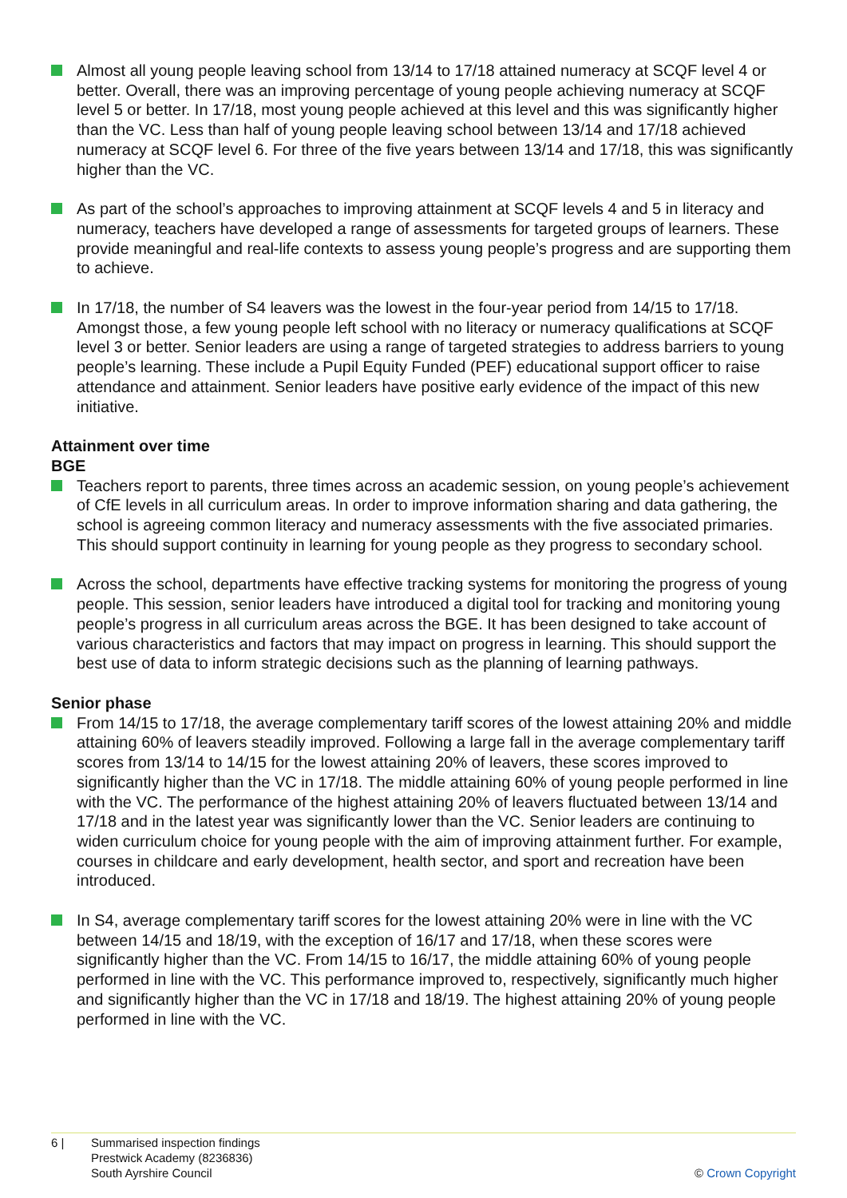Almost all young people leaving school from 13/14 to 17/18 attained numeracy at SCQF level 4 or better. Overall, there was an improving percentage of young people achieving numeracy at SCQF level 5 or better. In 17/18, most young people achieved at this level and this was significantly higher than the VC. Less than half of young people leaving school between 13/14 and 17/18 achieved numeracy at SCQF level 6. For three of the five years between 13/14 and 17/18, this was significantly higher than the VC.
As part of the school’s approaches to improving attainment at SCQF levels 4 and 5 in literacy and numeracy, teachers have developed a range of assessments for targeted groups of learners. These provide meaningful and real-life contexts to assess young people’s progress and are supporting them to achieve.
In 17/18, the number of S4 leavers was the lowest in the four-year period from 14/15 to 17/18. Amongst those, a few young people left school with no literacy or numeracy qualifications at SCQF level 3 or better. Senior leaders are using a range of targeted strategies to address barriers to young people’s learning. These include a Pupil Equity Funded (PEF) educational support officer to raise attendance and attainment. Senior leaders have positive early evidence of the impact of this new initiative.
Attainment over time
BGE
Teachers report to parents, three times across an academic session, on young people’s achievement of CfE levels in all curriculum areas. In order to improve information sharing and data gathering, the school is agreeing common literacy and numeracy assessments with the five associated primaries. This should support continuity in learning for young people as they progress to secondary school.
Across the school, departments have effective tracking systems for monitoring the progress of young people. This session, senior leaders have introduced a digital tool for tracking and monitoring young people’s progress in all curriculum areas across the BGE. It has been designed to take account of various characteristics and factors that may impact on progress in learning. This should support the best use of data to inform strategic decisions such as the planning of learning pathways.
Senior phase
From 14/15 to 17/18, the average complementary tariff scores of the lowest attaining 20% and middle attaining 60% of leavers steadily improved. Following a large fall in the average complementary tariff scores from 13/14 to 14/15 for the lowest attaining 20% of leavers, these scores improved to significantly higher than the VC in 17/18. The middle attaining 60% of young people performed in line with the VC. The performance of the highest attaining 20% of leavers fluctuated between 13/14 and 17/18 and in the latest year was significantly lower than the VC. Senior leaders are continuing to widen curriculum choice for young people with the aim of improving attainment further. For example, courses in childcare and early development, health sector, and sport and recreation have been introduced.
In S4, average complementary tariff scores for the lowest attaining 20% were in line with the VC between 14/15 and 18/19, with the exception of 16/17 and 17/18, when these scores were significantly higher than the VC. From 14/15 to 16/17, the middle attaining 60% of young people performed in line with the VC. This performance improved to, respectively, significantly much higher and significantly higher than the VC in 17/18 and 18/19. The highest attaining 20% of young people performed in line with the VC.
6 | Summarised inspection findings
Prestwick Academy (8236836)
South Ayrshire Council
© Crown Copyright